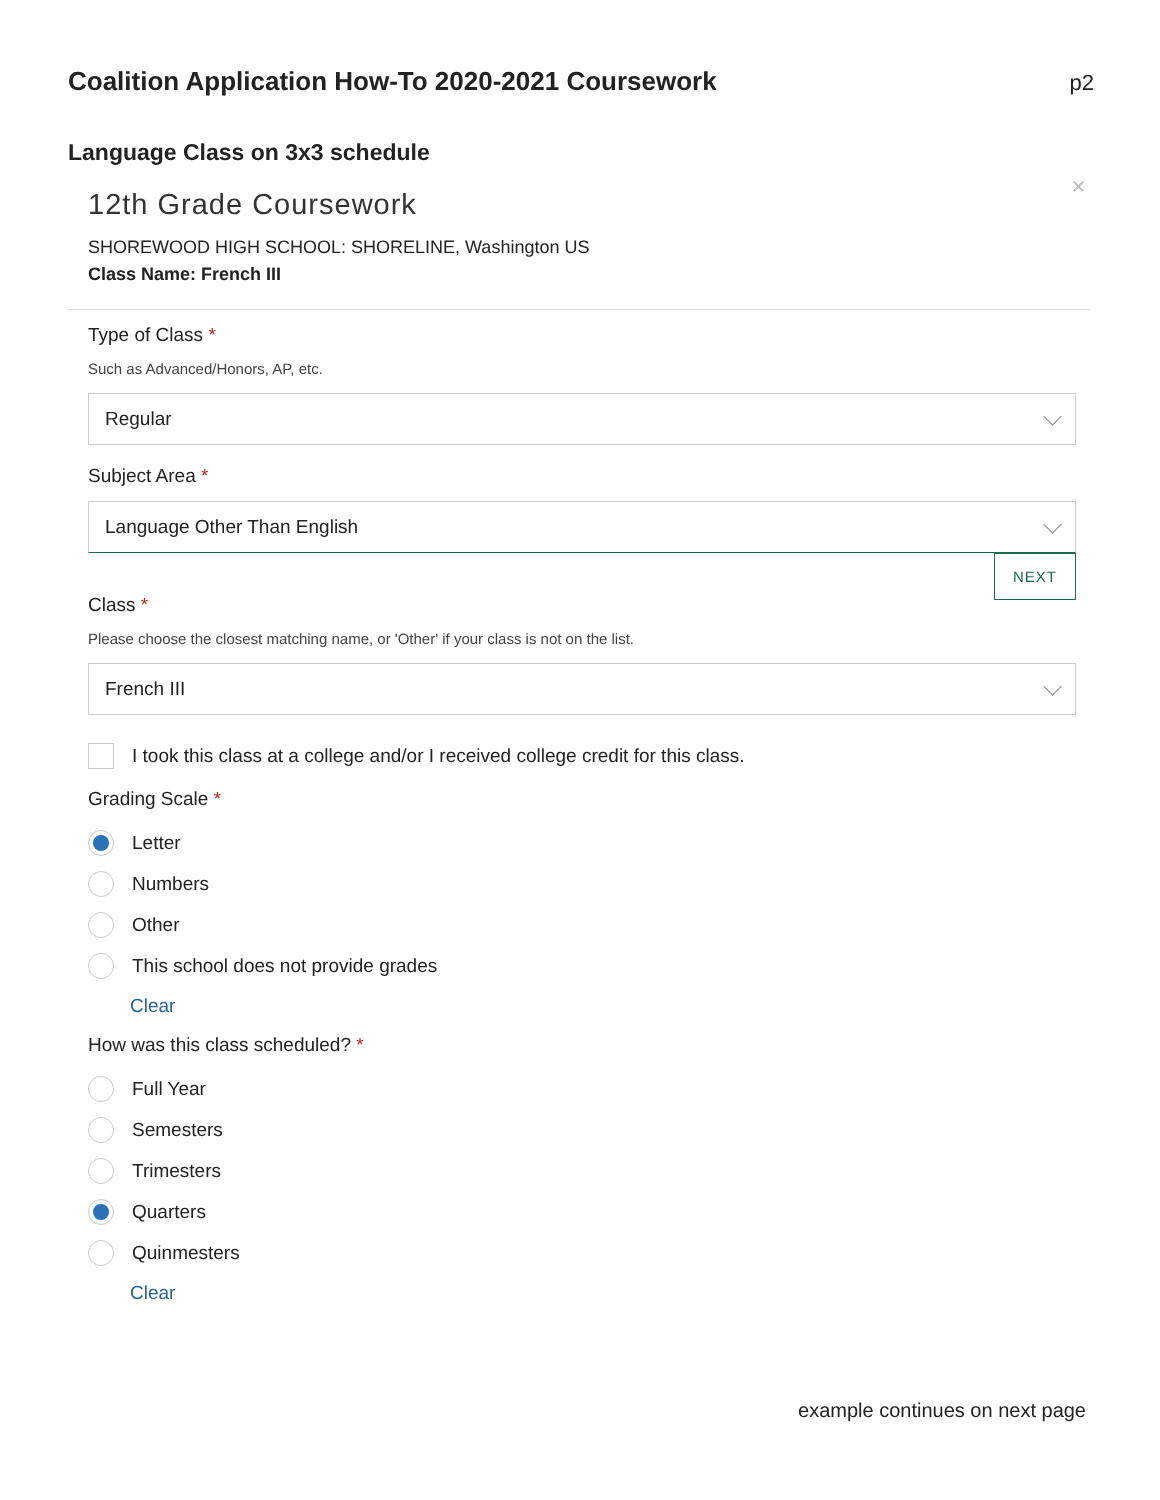Coalition Application How-To 2020-2021 Coursework
p2
Language Class on 3x3 schedule
✕
12th Grade Coursework
SHOREWOOD HIGH SCHOOL: SHORELINE, Washington US
Class Name: French III
Type of Class *
Such as Advanced/Honors, AP, etc.
Regular
Subject Area *
Language Other Than English
NEXT
Class *
Please choose the closest matching name, or 'Other' if your class is not on the list.
French III
I took this class at a college and/or I received college credit for this class.
Grading Scale *
Letter
Numbers
Other
This school does not provide grades
Clear
How was this class scheduled? *
Full Year
Semesters
Trimesters
Quarters
Quinmesters
Clear
example continues on next page